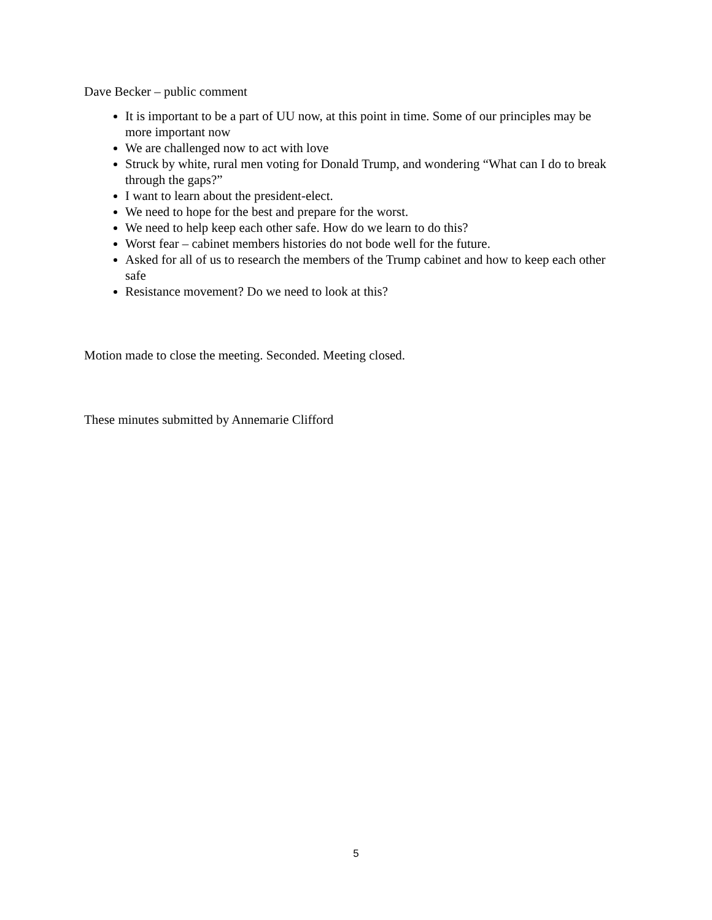Dave Becker – public comment
It is important to be a part of UU now, at this point in time. Some of our principles may be more important now
We are challenged now to act with love
Struck by white, rural men voting for Donald Trump, and wondering “What can I do to break through the gaps?”
I want to learn about the president-elect.
We need to hope for the best and prepare for the worst.
We need to help keep each other safe. How do we learn to do this?
Worst fear – cabinet members histories do not bode well for the future.
Asked for all of us to research the members of the Trump cabinet and how to keep each other safe
Resistance movement? Do we need to look at this?
Motion made to close the meeting. Seconded. Meeting closed.
These minutes submitted by Annemarie Clifford
5